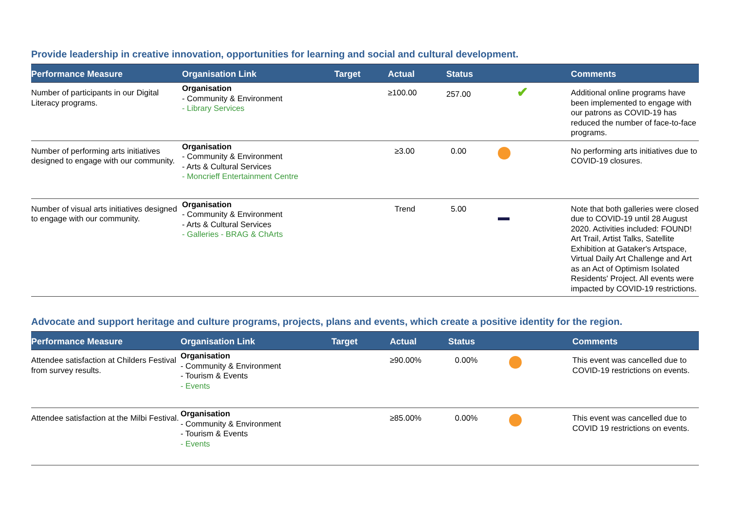Provide leadership in creative innovation, opportunities for learning and social and cultural development.
| Performance Measure | Organisation Link | Target | Actual | Status | Comments |
| --- | --- | --- | --- | --- | --- |
| Number of participants in our Digital Literacy programs. | Organisation - Community & Environment - Library Services | | ≥100.00 | 257.00 ✔ | Additional online programs have been implemented to engage with our patrons as COVID-19 has reduced the number of face-to-face programs. |
| Number of performing arts initiatives designed to engage with our community. | Organisation - Community & Environment - Arts & Cultural Services - Moncrieff Entertainment Centre | | ≥3.00 | 0.00 | No performing arts initiatives due to COVID-19 closures. |
| Number of visual arts initiatives designed to engage with our community. | Organisation - Community & Environment - Arts & Cultural Services - Galleries - BRAG & ChArts | | Trend | 5.00 | Note that both galleries were closed due to COVID-19 until 28 August 2020. Activities included: FOUND! Art Trail, Artist Talks, Satellite Exhibition at Gataker's Artspace, Virtual Daily Art Challenge and Art as an Act of Optimism Isolated Residents' Project. All events were impacted by COVID-19 restrictions. |
Advocate and support heritage and culture programs, projects, plans and events, which create a positive identity for the region.
| Performance Measure | Organisation Link | Target | Actual | Status | Comments |
| --- | --- | --- | --- | --- | --- |
| Attendee satisfaction at Childers Festival from survey results. | Organisation - Community & Environment - Tourism & Events - Events | | ≥90.00% | 0.00% | This event was cancelled due to COVID-19 restrictions on events. |
| Attendee satisfaction at the Milbi Festival. | Organisation - Community & Environment - Tourism & Events - Events | | ≥85.00% | 0.00% | This event was cancelled due to COVID 19 restrictions on events. |